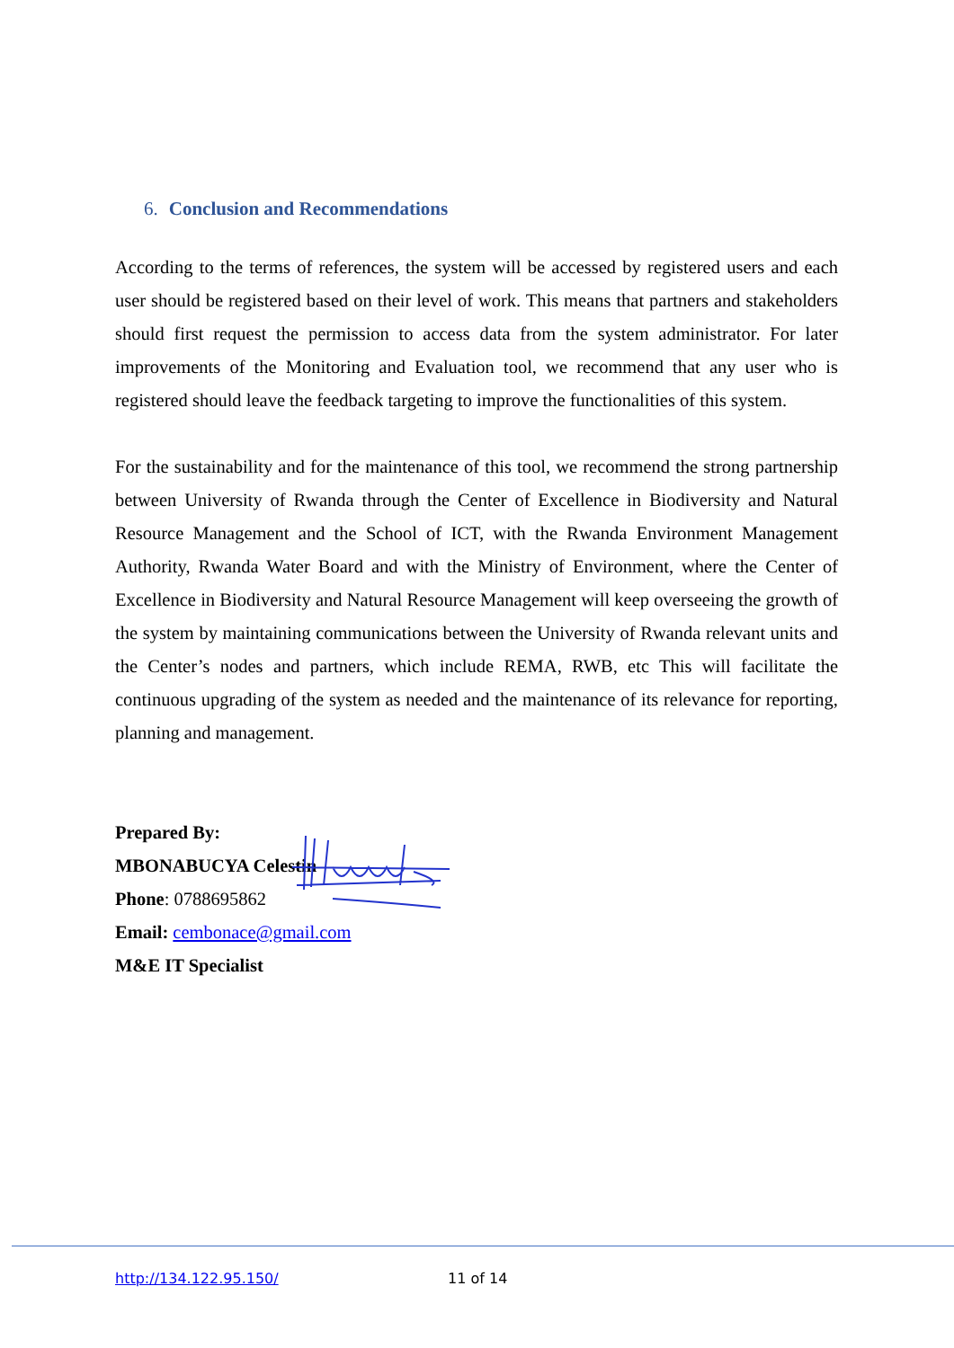6. Conclusion and Recommendations
According to the terms of references, the system will be accessed by registered users and each user should be registered based on their level of work. This means that partners and stakeholders should first request the permission to access data from the system administrator. For later improvements of the Monitoring and Evaluation tool, we recommend that any user who is registered should leave the feedback targeting to improve the functionalities of this system.
For the sustainability and for the maintenance of this tool, we recommend the strong partnership between University of Rwanda through the Center of Excellence in Biodiversity and Natural Resource Management and the School of ICT, with the Rwanda Environment Management Authority, Rwanda Water Board and with the Ministry of Environment, where the Center of Excellence in Biodiversity and Natural Resource Management will keep overseeing the growth of the system by maintaining communications between the University of Rwanda relevant units and the Center’s nodes and partners, which include REMA, RWB, etc This will facilitate the continuous upgrading of the system as needed and the maintenance of its relevance for reporting, planning and management.
Prepared By:
MBONABUCYA Celestin
Phone: 0788695862
Email: cembonace@gmail.com
M&E IT Specialist
http://134.122.95.150/ 11 of 14